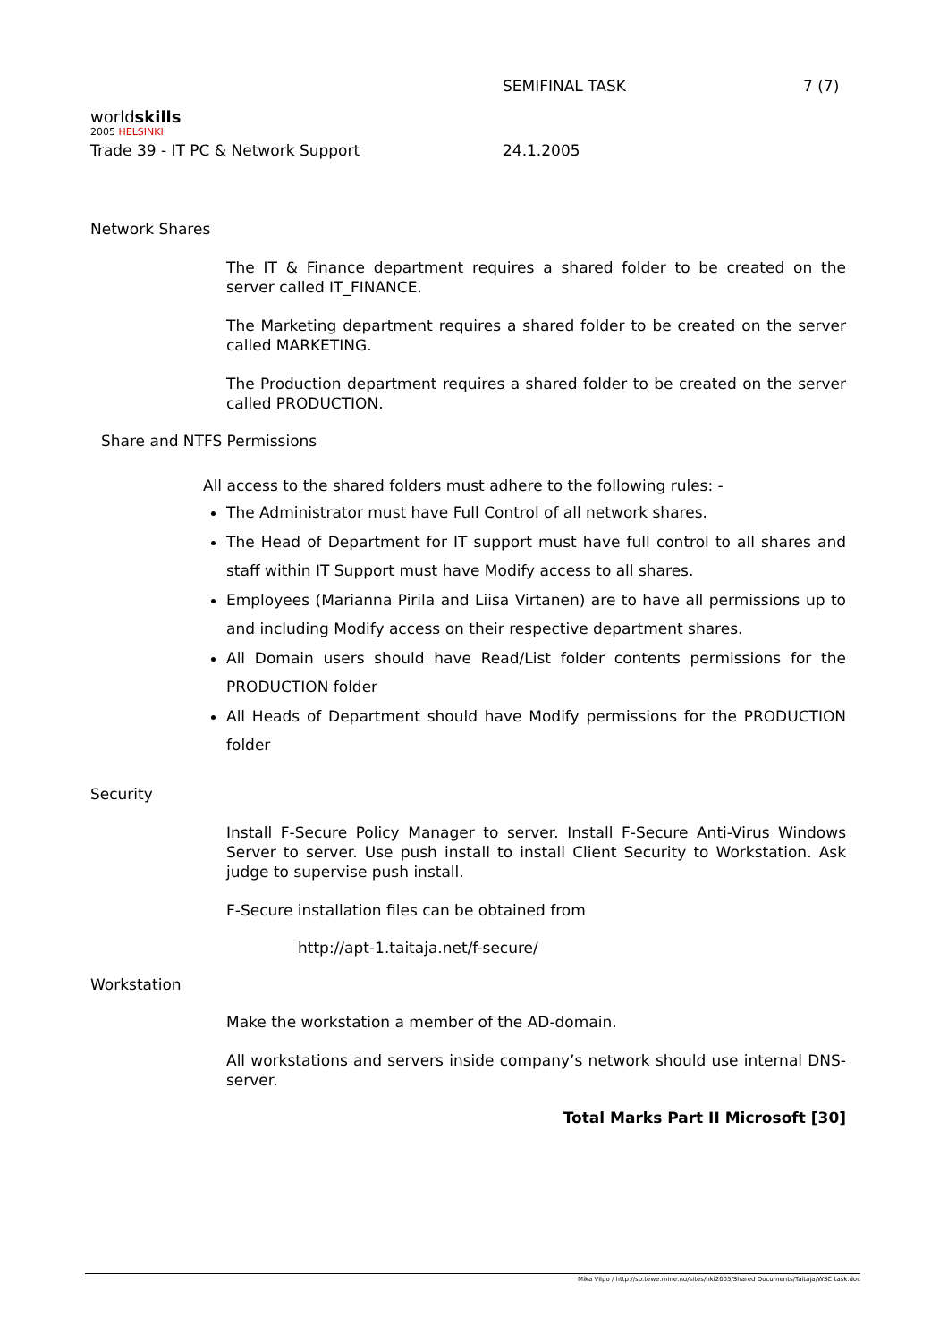worldskills
2005 HELSINKI
SEMIFINAL TASK 7 (7)
Trade 39 - IT PC & Network Support 24.1.2005
Network Shares
The IT & Finance department requires a shared folder to be created on the server called IT_FINANCE.
The Marketing department requires a shared folder to be created on the server called MARKETING.
The Production department requires a shared folder to be created on the server called PRODUCTION.
Share and NTFS Permissions
All access to the shared folders must adhere to the following rules: -
The Administrator must have Full Control of all network shares.
The Head of Department for IT support must have full control to all shares and staff within IT Support must have Modify access to all shares.
Employees (Marianna Pirila and Liisa Virtanen) are to have all permissions up to and including Modify access on their respective department shares.
All Domain users should have Read/List folder contents permissions for the PRODUCTION folder
All Heads of Department should have Modify permissions for the PRODUCTION folder
Security
Install F-Secure Policy Manager to server. Install F-Secure Anti-Virus Windows Server to server. Use push install to install Client Security to Workstation. Ask judge to supervise push install.
F-Secure installation files can be obtained from
http://apt-1.taitaja.net/f-secure/
Workstation
Make the workstation a member of the AD-domain.
All workstations and servers inside company’s network should use internal DNS-server.
Total Marks Part II Microsoft [30]
Mika Vilpo / http://sp.tewe.mine.nu/sites/hki2005/Shared Documents/Taitaja/WSC task.doc